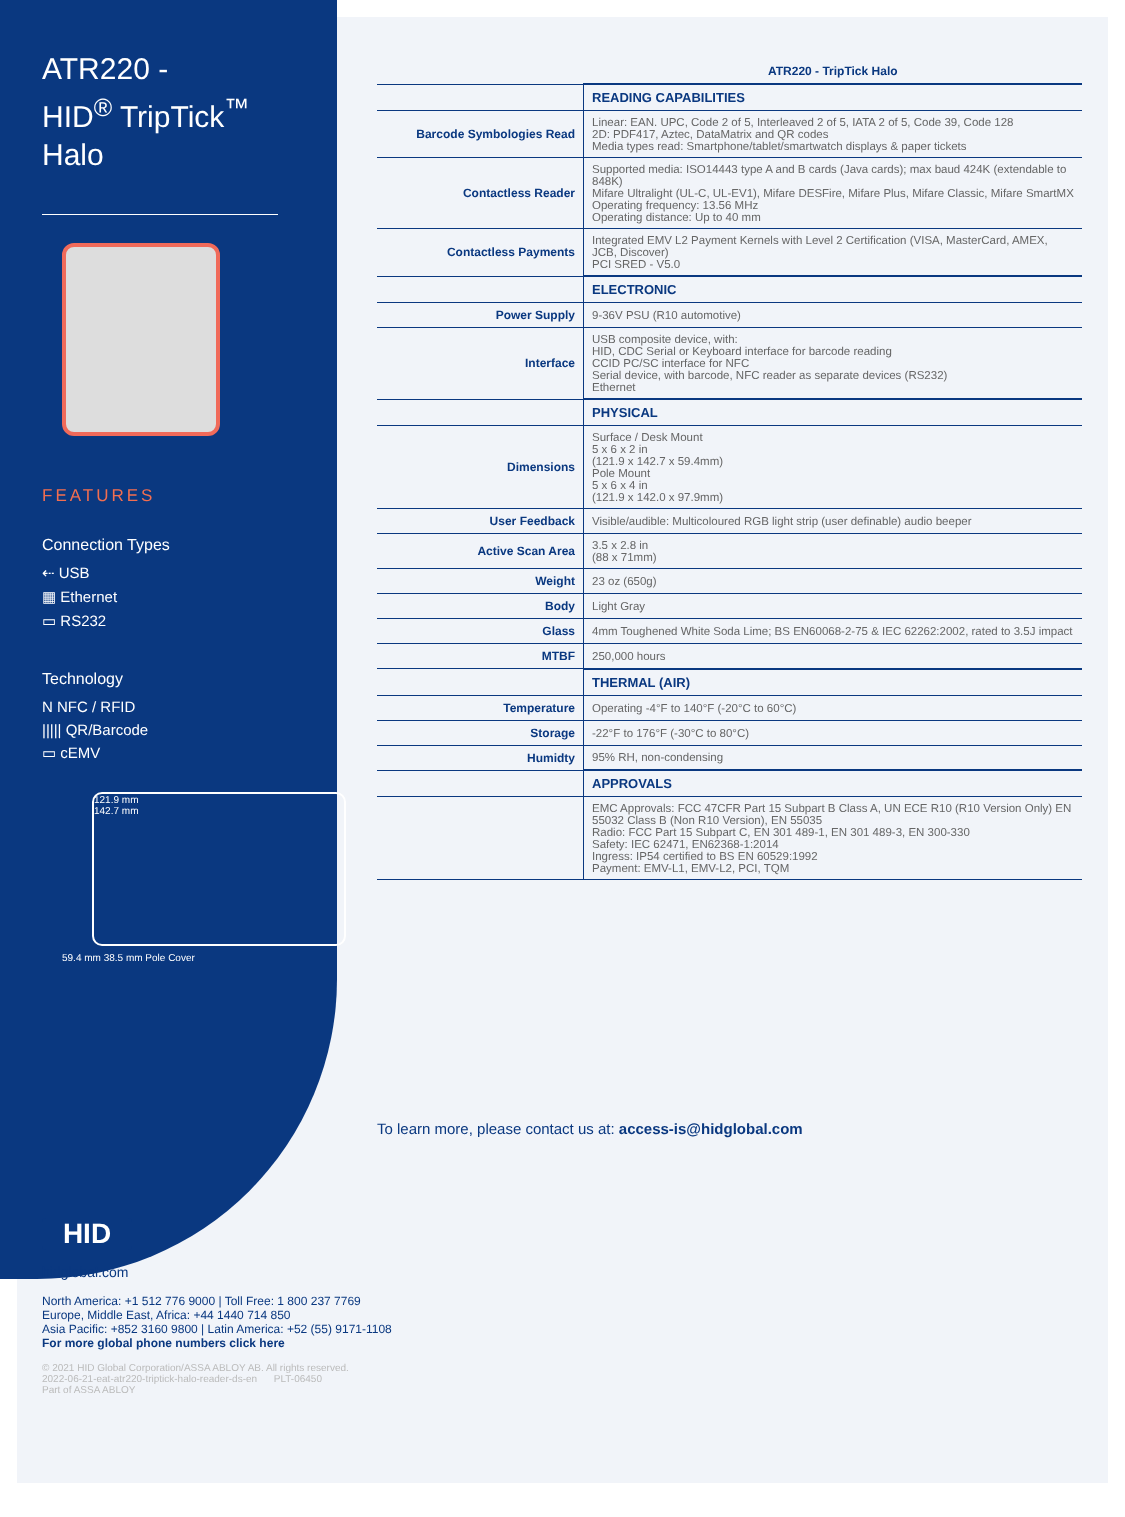ATR220 -
HID<sup>®</sup> TripTick<sup>™</sup> Halo
FEATURES
Connection Types
⇠ USB
▦ Ethernet
▭ RS232
Technology
N NFC / RFID
||||| QR/Barcode
▭ cEMV
121.9 mm
142.7 mm
59.4 mm 38.5 mm Pole Cover
| | ATR220 - TripTick Halo |
| | READING CAPABILITIES |
| Barcode Symbologies Read | Linear: EAN. UPC, Code 2 of 5, Interleaved 2 of 5, IATA 2 of 5, Code 39, Code 128 2D: PDF417, Aztec, DataMatrix and QR codes Media types read: Smartphone/tablet/smartwatch displays & paper tickets |
| Contactless Reader | Supported media: ISO14443 type A and B cards (Java cards); max baud 424K (extendable to 848K) Mifare Ultralight (UL-C, UL-EV1), Mifare DESFire, Mifare Plus, Mifare Classic, Mifare SmartMX Operating frequency: 13.56 MHz Operating distance: Up to 40 mm |
| Contactless Payments | Integrated EMV L2 Payment Kernels with Level 2 Certification (VISA, MasterCard, AMEX, JCB, Discover) PCI SRED - V5.0 |
| | ELECTRONIC |
| Power Supply | 9-36V PSU (R10 automotive) |
| Interface | USB composite device, with: HID, CDC Serial or Keyboard interface for barcode reading CCID PC/SC interface for NFC Serial device, with barcode, NFC reader as separate devices (RS232) Ethernet |
| | PHYSICAL |
| Dimensions | Surface / Desk Mount 5 x 6 x 2 in (121.9 x 142.7 x 59.4mm) Pole Mount 5 x 6 x 4 in (121.9 x 142.0 x 97.9mm) |
| User Feedback | Visible/audible: Multicoloured RGB light strip (user definable) audio beeper |
| Active Scan Area | 3.5 x 2.8 in (88 x 71mm) |
| Weight | 23 oz (650g) |
| Body | Light Gray |
| Glass | 4mm Toughened White Soda Lime; BS EN60068-2-75 & IEC 62262:2002, rated to 3.5J impact |
| MTBF | 250,000 hours |
| | THERMAL (AIR) |
| Temperature | Operating -4°F to 140°F (-20°C to 60°C) |
| Storage | -22°F to 176°F (-30°C to 80°C) |
| Humidty | 95% RH, non-condensing |
| | APPROVALS |
| | EMC Approvals: FCC 47CFR Part 15 Subpart B Class A, UN ECE R10 (R10 Version Only) EN 55032 Class B (Non R10 Version), EN 55035 Radio: FCC Part 15 Subpart C, EN 301 489-1, EN 301 489-3, EN 300-330 Safety: IEC 62471, EN62368-1:2014 Ingress: IP54 certified to BS EN 60529:1992 Payment: EMV-L1, EMV-L2, PCI, TQM |
To learn more, please contact us at: access-is@hidglobal.com
HID
hidglobal.com
North America: +1 512 776 9000 | Toll Free: 1 800 237 7769
Europe, Middle East, Africa: +44 1440 714 850
Asia Pacific: +852 3160 9800 | Latin America: +52 (55) 9171-1108
For more global phone numbers click here
© 2021 HID Global Corporation/ASSA ABLOY AB. All rights reserved.
2022-06-21-eat-atr220-triptick-halo-reader-ds-en PLT-06450
Part of ASSA ABLOY